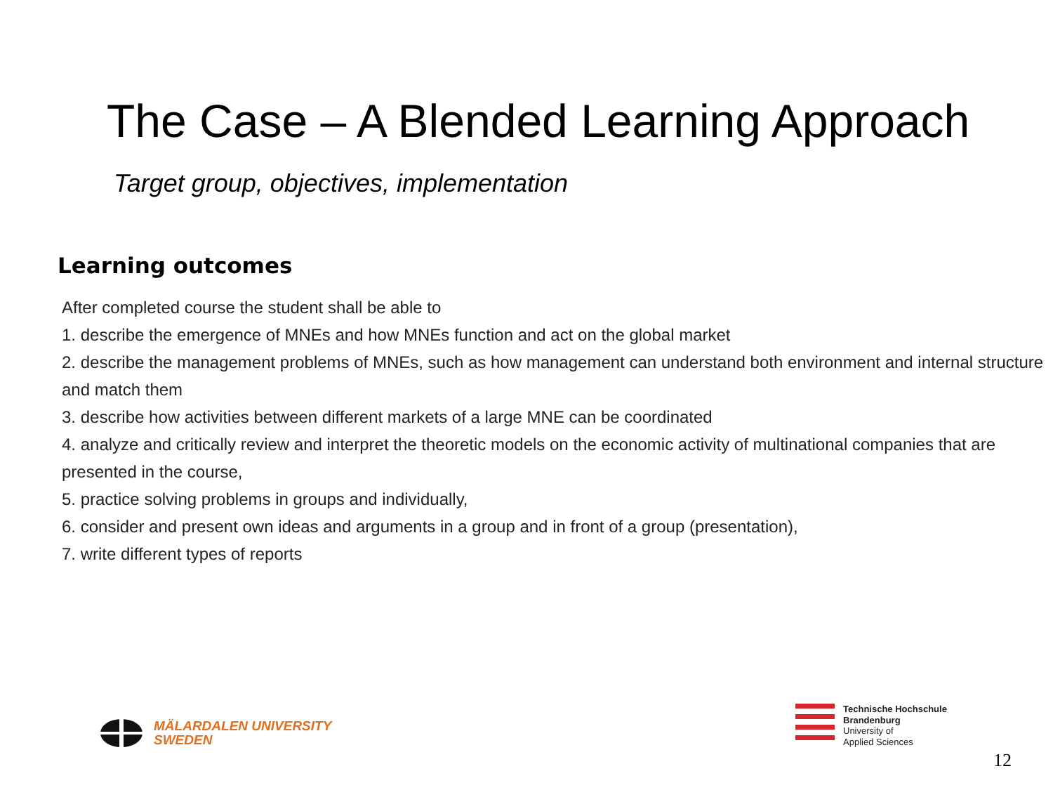The Case – A Blended Learning Approach
Target group, objectives, implementation
Learning outcomes
After completed course the student shall be able to
1. describe the emergence of MNEs and how MNEs function and act on the global market
2. describe the management problems of MNEs, such as how management can understand both environment and internal structure and match them
3. describe how activities between different markets of a large MNE can be coordinated
4. analyze and critically review and interpret the theoretic models on the economic activity of multinational companies that are presented in the course,
5. practice solving problems in groups and individually,
6. consider and present own ideas and arguments in a group and in front of a group (presentation),
7. write different types of reports
MÄLARDALEN UNIVERSITY
SWEDEN
Technische Hochschule
Brandenburg
University of
Applied Sciences
12